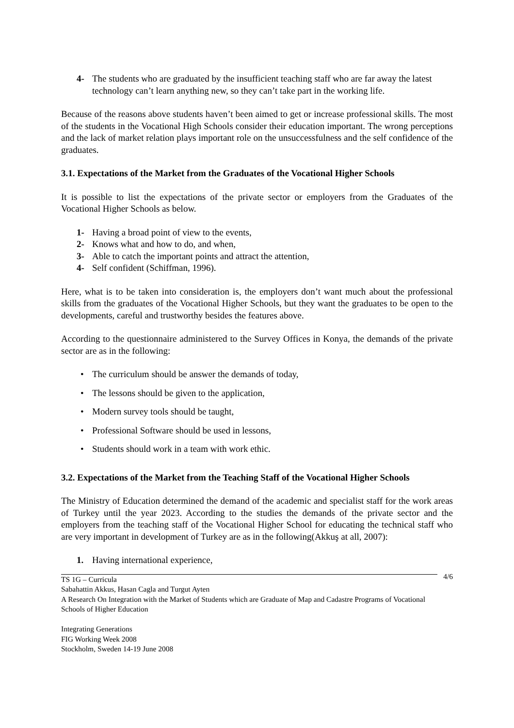4- The students who are graduated by the insufficient teaching staff who are far away the latest technology can’t learn anything new, so they can’t take part in the working life.
Because of the reasons above students haven’t been aimed to get or increase professional skills. The most of the students in the Vocational High Schools consider their education important. The wrong perceptions and the lack of market relation plays important role on the unsuccessfulness and the self confidence of the graduates.
3.1. Expectations of the Market from the Graduates of the Vocational Higher Schools
It is possible to list the expectations of the private sector or employers from the Graduates of the Vocational Higher Schools as below.
1- Having a broad point of view to the events,
2- Knows what and how to do, and when,
3- Able to catch the important points and attract the attention,
4- Self confident (Schiffman, 1996).
Here, what is to be taken into consideration is, the employers don’t want much about the professional skills from the graduates of the Vocational Higher Schools, but they want the graduates to be open to the developments, careful and trustworthy besides the features above.
According to the questionnaire administered to the Survey Offices in Konya, the demands of the private sector are as in the following:
• The curriculum should be answer the demands of today,
• The lessons should be given to the application,
• Modern survey tools should be taught,
• Professional Software should be used in lessons,
• Students should work in a team with work ethic.
3.2. Expectations of the Market from the Teaching Staff of the Vocational Higher Schools
The Ministry of Education determined the demand of the academic and specialist staff for the work areas of Turkey until the year 2023. According to the studies the demands of the private sector and the employers from the teaching staff of the Vocational Higher School for educating the technical staff who are very important in development of Turkey are as in the following(Akkuş at all, 2007):
1. Having international experience,
4/6 TS 1G – Curricula
Sabahattin Akkus, Hasan Cagla and Turgut Ayten
A Research On Integration with the Market of Students which are Graduate of Map and Cadastre Programs of Vocational Schools of Higher Education
Integrating Generations
FIG Working Week 2008
Stockholm, Sweden 14-19 June 2008